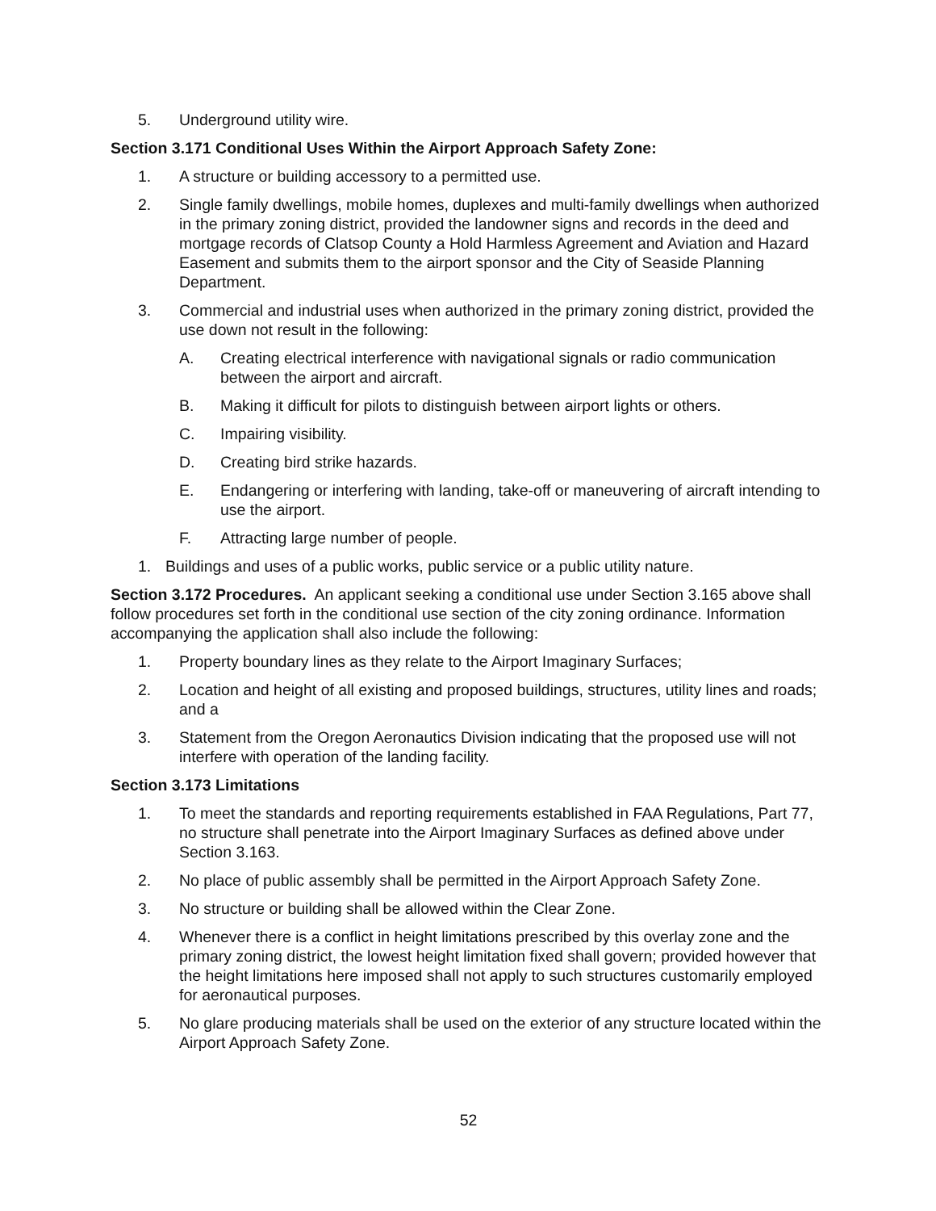5. Underground utility wire.
Section 3.171 Conditional Uses Within the Airport Approach Safety Zone:
1. A structure or building accessory to a permitted use.
2. Single family dwellings, mobile homes, duplexes and multi-family dwellings when authorized in the primary zoning district, provided the landowner signs and records in the deed and mortgage records of Clatsop County a Hold Harmless Agreement and Aviation and Hazard Easement and submits them to the airport sponsor and the City of Seaside Planning Department.
3. Commercial and industrial uses when authorized in the primary zoning district, provided the use down not result in the following:
A. Creating electrical interference with navigational signals or radio communication between the airport and aircraft.
B. Making it difficult for pilots to distinguish between airport lights or others.
C. Impairing visibility.
D. Creating bird strike hazards.
E. Endangering or interfering with landing, take-off or maneuvering of aircraft intending to use the airport.
F. Attracting large number of people.
1. Buildings and uses of a public works, public service or a public utility nature.
Section 3.172 Procedures. An applicant seeking a conditional use under Section 3.165 above shall follow procedures set forth in the conditional use section of the city zoning ordinance. Information accompanying the application shall also include the following:
1. Property boundary lines as they relate to the Airport Imaginary Surfaces;
2. Location and height of all existing and proposed buildings, structures, utility lines and roads; and a
3. Statement from the Oregon Aeronautics Division indicating that the proposed use will not interfere with operation of the landing facility.
Section 3.173 Limitations
1. To meet the standards and reporting requirements established in FAA Regulations, Part 77, no structure shall penetrate into the Airport Imaginary Surfaces as defined above under Section 3.163.
2. No place of public assembly shall be permitted in the Airport Approach Safety Zone.
3. No structure or building shall be allowed within the Clear Zone.
4. Whenever there is a conflict in height limitations prescribed by this overlay zone and the primary zoning district, the lowest height limitation fixed shall govern; provided however that the height limitations here imposed shall not apply to such structures customarily employed for aeronautical purposes.
5. No glare producing materials shall be used on the exterior of any structure located within the Airport Approach Safety Zone.
52